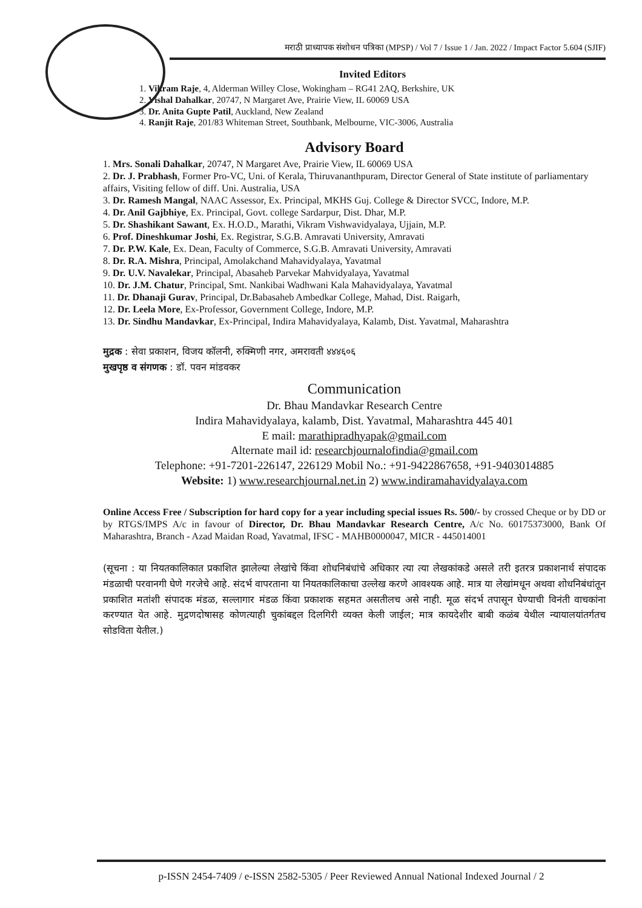मराठी प्राध्यापक संशोधन पत्रिका (MPSP) / Vol 7 / Issue 1 / Jan. 2022 / Impact Factor 5.604 (SJIF)
Invited Editors
1. Vikram Raje, 4, Alderman Willey Close, Wokingham – RG41 2AQ, Berkshire, UK
2. Vishal Dahalkar, 20747, N Margaret Ave, Prairie View, IL 60069 USA
3. Dr. Anita Gupte Patil, Auckland, New Zealand
4. Ranjit Raje, 201/83 Whiteman Street, Southbank, Melbourne, VIC-3006, Australia
Advisory Board
1. Mrs. Sonali Dahalkar, 20747, N Margaret Ave, Prairie View, IL 60069 USA
2. Dr. J. Prabhash, Former Pro-VC, Uni. of Kerala, Thiruvananthpuram, Director General of State institute of parliamentary affairs, Visiting fellow of diff. Uni. Australia, USA
3. Dr. Ramesh Mangal, NAAC Assessor, Ex. Principal, MKHS Guj. College & Director SVCC, Indore, M.P.
4. Dr. Anil Gajbhiye, Ex. Principal, Govt. college Sardarpur, Dist. Dhar, M.P.
5. Dr. Shashikant Sawant, Ex. H.O.D., Marathi, Vikram Vishwavidyalaya, Ujjain, M.P.
6. Prof. Dineshkumar Joshi, Ex. Registrar, S.G.B. Amravati University, Amravati
7. Dr. P.W. Kale, Ex. Dean, Faculty of Commerce, S.G.B. Amravati University, Amravati
8. Dr. R.A. Mishra, Principal, Amolakchand Mahavidyalaya, Yavatmal
9. Dr. U.V. Navalekar, Principal, Abasaheb Parvekar Mahvidyalaya, Yavatmal
10. Dr. J.M. Chatur, Principal, Smt. Nankibai Wadhwani Kala Mahavidyalaya, Yavatmal
11. Dr. Dhanaji Gurav, Principal, Dr.Babasaheb Ambedkar College, Mahad, Dist. Raigarh,
12. Dr. Leela More, Ex-Professor, Government College, Indore, M.P.
13. Dr. Sindhu Mandavkar, Ex-Principal, Indira Mahavidyalaya, Kalamb, Dist. Yavatmal, Maharashtra
मुद्रक : सेवा प्रकाशन, विजय कॉलनी, रुक्मिणी नगर, अमरावती ४४४६०६
मुखपृष्ठ व संगणक : डॉ. पवन मांडवकर
Communication
Dr. Bhau Mandavkar Research Centre
Indira Mahavidyalaya, kalamb, Dist. Yavatmal, Maharashtra 445 401
E mail: marathipradhyapak@gmail.com
Alternate mail id: researchjournalofindia@gmail.com
Telephone: +91-7201-226147, 226129 Mobil No.: +91-9422867658, +91-9403014885
Website: 1) www.researchjournal.net.in 2) www.indiramahavidyalaya.com
Online Access Free / Subscription for hard copy for a year including special issues Rs. 500/- by crossed Cheque or by DD or by RTGS/IMPS A/c in favour of Director, Dr. Bhau Mandavkar Research Centre, A/c No. 60175373000, Bank Of Maharashtra, Branch - Azad Maidan Road, Yavatmal, IFSC - MAHB0000047, MICR - 445014001
(सूचना : या नियतकालिकात प्रकाशित झालेल्या लेखांचे किंवा शोधनिबंधांचे अधिकार त्या त्या लेखकांकडे असले तरी इतरत्र प्रकाशनार्थ संपादक मंडळाची परवानगी घेणे गरजेचे आहे. संदर्भ वापरताना या नियतकालिकाचा उल्लेख करणे आवश्यक आहे. मात्र या लेखांमधून अथवा शोधनिबंधांतून प्रकाशित मतांशी संपादक मंडळ, सल्लागार मंडळ किंवा प्रकाशक सहमत असतीलच असे नाही. मूळ संदर्भ तपासून घेण्याची विनंती वाचकांना करण्यात येत आहे. मुद्रणदोषासह कोणत्याही चुकांबद्दल दिलगिरी व्यक्त केली जाईल; मात्र कायदेशीर बाबी कळंब येथील न्यायालयांतर्गतच सोडविता येतील.)
p-ISSN 2454-7409 / e-ISSN 2582-5305 / Peer Reviewed Annual National Indexed Journal / 2